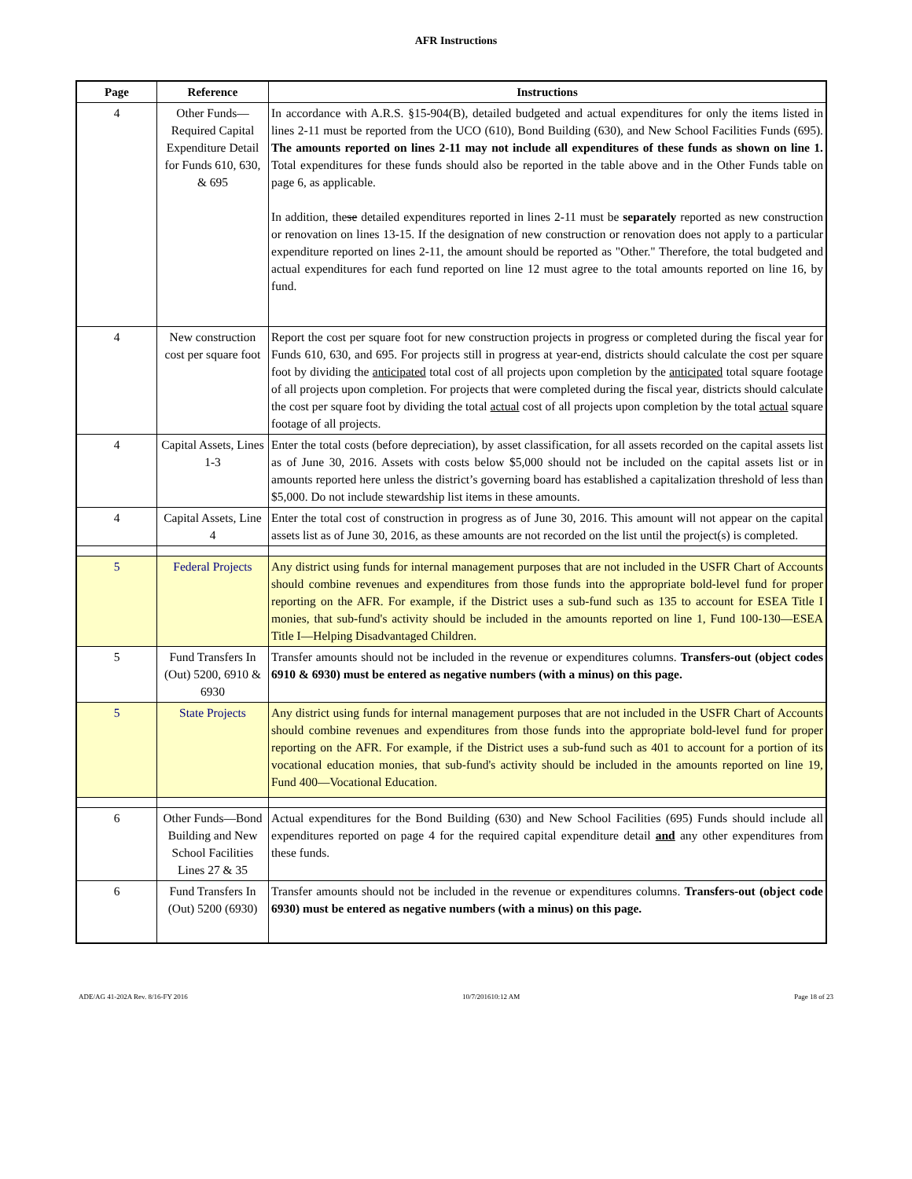AFR Instructions
| Page | Reference | Instructions |
| --- | --- | --- |
| 4 | Other Funds—Required Capital Expenditure Detail for Funds 610, 630, & 695 | In accordance with A.R.S. §15-904(B), detailed budgeted and actual expenditures for only the items listed in lines 2-11 must be reported from the UCO (610), Bond Building (630), and New School Facilities Funds (695). The amounts reported on lines 2-11 may not include all expenditures of these funds as shown on line 1. Total expenditures for these funds should also be reported in the table above and in the Other Funds table on page 6, as applicable. In addition, the se detailed expenditures reported in lines 2-11 must be separately reported as new construction or renovation on lines 13-15. If the designation of new construction or renovation does not apply to a particular expenditure reported on lines 2-11, the amount should be reported as "Other." Therefore, the total budgeted and actual expenditures for each fund reported on line 12 must agree to the total amounts reported on line 16, by fund. |
| 4 | New construction cost per square foot | Report the cost per square foot for new construction projects in progress or completed during the fiscal year for Funds 610, 630, and 695. For projects still in progress at year-end, districts should calculate the cost per square foot by dividing the anticipated total cost of all projects upon completion by the anticipated total square footage of all projects upon completion. For projects that were completed during the fiscal year, districts should calculate the cost per square foot by dividing the total actual cost of all projects upon completion by the total actual square footage of all projects. |
| 4 | Capital Assets, Lines 1-3 | Enter the total costs (before depreciation), by asset classification, for all assets recorded on the capital assets list as of June 30, 2016. Assets with costs below $5,000 should not be included on the capital assets list or in amounts reported here unless the district’s governing board has established a capitalization threshold of less than $5,000. Do not include stewardship list items in these amounts. |
| 4 | Capital Assets, Line 4 | Enter the total cost of construction in progress as of June 30, 2016. This amount will not appear on the capital assets list as of June 30, 2016, as these amounts are not recorded on the list until the project(s) is completed. |
| 5 | Federal Projects | Any district using funds for internal management purposes that are not included in the USFR Chart of Accounts should combine revenues and expenditures from those funds into the appropriate bold-level fund for proper reporting on the AFR. For example, if the District uses a sub-fund such as 135 to account for ESEA Title I monies, that sub-fund's activity should be included in the amounts reported on line 1, Fund 100-130—ESEA Title I—Helping Disadvantaged Children. |
| 5 | Fund Transfers In (Out) 5200, 6910 & 6930 | Transfer amounts should not be included in the revenue or expenditures columns. Transfers-out (object codes 6910 & 6930) must be entered as negative numbers (with a minus) on this page. |
| 5 | State Projects | Any district using funds for internal management purposes that are not included in the USFR Chart of Accounts should combine revenues and expenditures from those funds into the appropriate bold-level fund for proper reporting on the AFR. For example, if the District uses a sub-fund such as 401 to account for a portion of its vocational education monies, that sub-fund's activity should be included in the amounts reported on line 19, Fund 400—Vocational Education. |
| 6 | Other Funds—Bond Building and New School Facilities Lines 27 & 35 | Actual expenditures for the Bond Building (630) and New School Facilities (695) Funds should include all expenditures reported on page 4 for the required capital expenditure detail and any other expenditures from these funds. |
| 6 | Fund Transfers In (Out) 5200 (6930) | Transfer amounts should not be included in the revenue or expenditures columns. Transfers-out (object code 6930) must be entered as negative numbers (with a minus) on this page. |
ADE/AG 41-202A Rev. 8/16-FY 2016 10/7/201610:12 AM Page 18 of 23